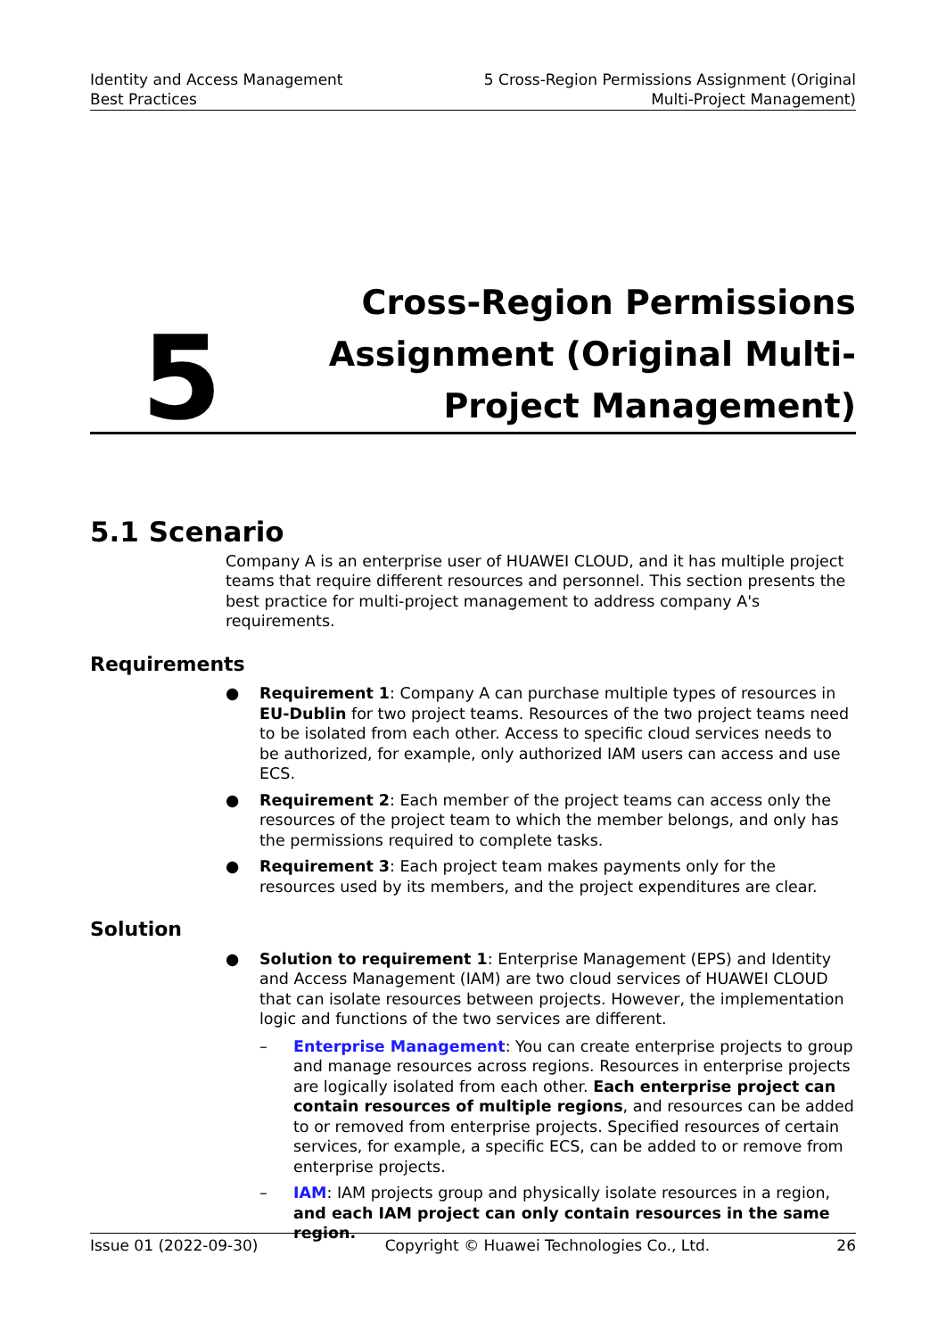Identity and Access Management
Best Practices
5 Cross-Region Permissions Assignment (Original
Multi-Project Management)
5
Cross-Region Permissions Assignment (Original Multi-Project Management)
5.1 Scenario
Company A is an enterprise user of HUAWEI CLOUD, and it has multiple project teams that require different resources and personnel. This section presents the best practice for multi-project management to address company A's requirements.
Requirements
● Requirement 1: Company A can purchase multiple types of resources in EU-Dublin for two project teams. Resources of the two project teams need to be isolated from each other. Access to specific cloud services needs to be authorized, for example, only authorized IAM users can access and use ECS.
● Requirement 2: Each member of the project teams can access only the resources of the project team to which the member belongs, and only has the permissions required to complete tasks.
● Requirement 3: Each project team makes payments only for the resources used by its members, and the project expenditures are clear.
Solution
● Solution to requirement 1: Enterprise Management (EPS) and Identity and Access Management (IAM) are two cloud services of HUAWEI CLOUD that can isolate resources between projects. However, the implementation logic and functions of the two services are different.
– Enterprise Management: You can create enterprise projects to group and manage resources across regions. Resources in enterprise projects are logically isolated from each other. Each enterprise project can contain resources of multiple regions, and resources can be added to or removed from enterprise projects. Specified resources of certain services, for example, a specific ECS, can be added to or remove from enterprise projects.
– IAM: IAM projects group and physically isolate resources in a region, and each IAM project can only contain resources in the same region.
Issue 01 (2022-09-30) Copyright © Huawei Technologies Co., Ltd. 26